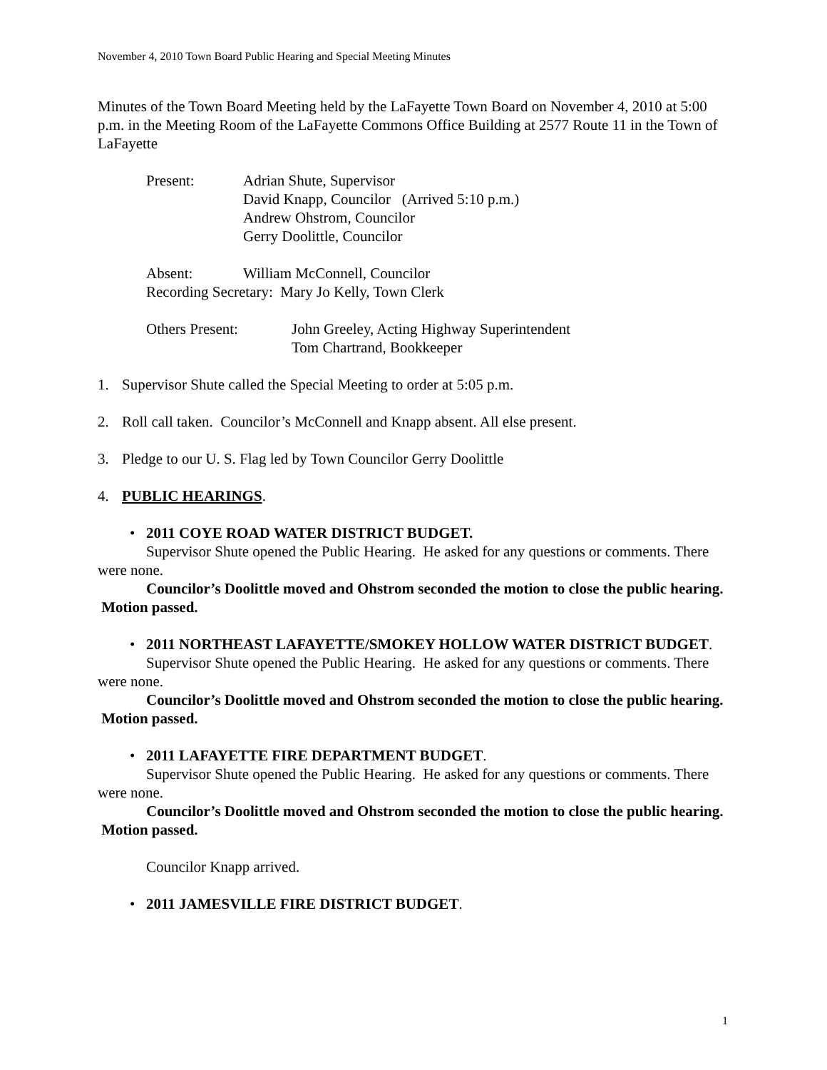November 4, 2010 Town Board Public Hearing and Special Meeting Minutes
Minutes of the Town Board Meeting held by the LaFayette Town Board on November 4, 2010 at 5:00 p.m. in the Meeting Room of the LaFayette Commons Office Building at 2577 Route 11 in the Town of LaFayette
Present:
Adrian Shute, Supervisor
David Knapp, Councilor (Arrived 5:10 p.m.)
Andrew Ohstrom, Councilor
Gerry Doolittle, Councilor
Absent:
William McConnell, Councilor
Recording Secretary: Mary Jo Kelly, Town Clerk
Others Present:
John Greeley, Acting Highway Superintendent
Tom Chartrand, Bookkeeper
1. Supervisor Shute called the Special Meeting to order at 5:05 p.m.
2. Roll call taken. Councilor’s McConnell and Knapp absent. All else present.
3. Pledge to our U. S. Flag led by Town Councilor Gerry Doolittle
4. PUBLIC HEARINGS.
• 2011 COYE ROAD WATER DISTRICT BUDGET.
Supervisor Shute opened the Public Hearing. He asked for any questions or comments. There were none.
Councilor’s Doolittle moved and Ohstrom seconded the motion to close the public hearing. Motion passed.
• 2011 NORTHEAST LAFAYETTE/SMOKEY HOLLOW WATER DISTRICT BUDGET.
Supervisor Shute opened the Public Hearing. He asked for any questions or comments. There were none.
Councilor’s Doolittle moved and Ohstrom seconded the motion to close the public hearing. Motion passed.
• 2011 LAFAYETTE FIRE DEPARTMENT BUDGET.
Supervisor Shute opened the Public Hearing. He asked for any questions or comments. There were none.
Councilor’s Doolittle moved and Ohstrom seconded the motion to close the public hearing. Motion passed.
Councilor Knapp arrived.
• 2011 JAMESVILLE FIRE DISTRICT BUDGET.
1